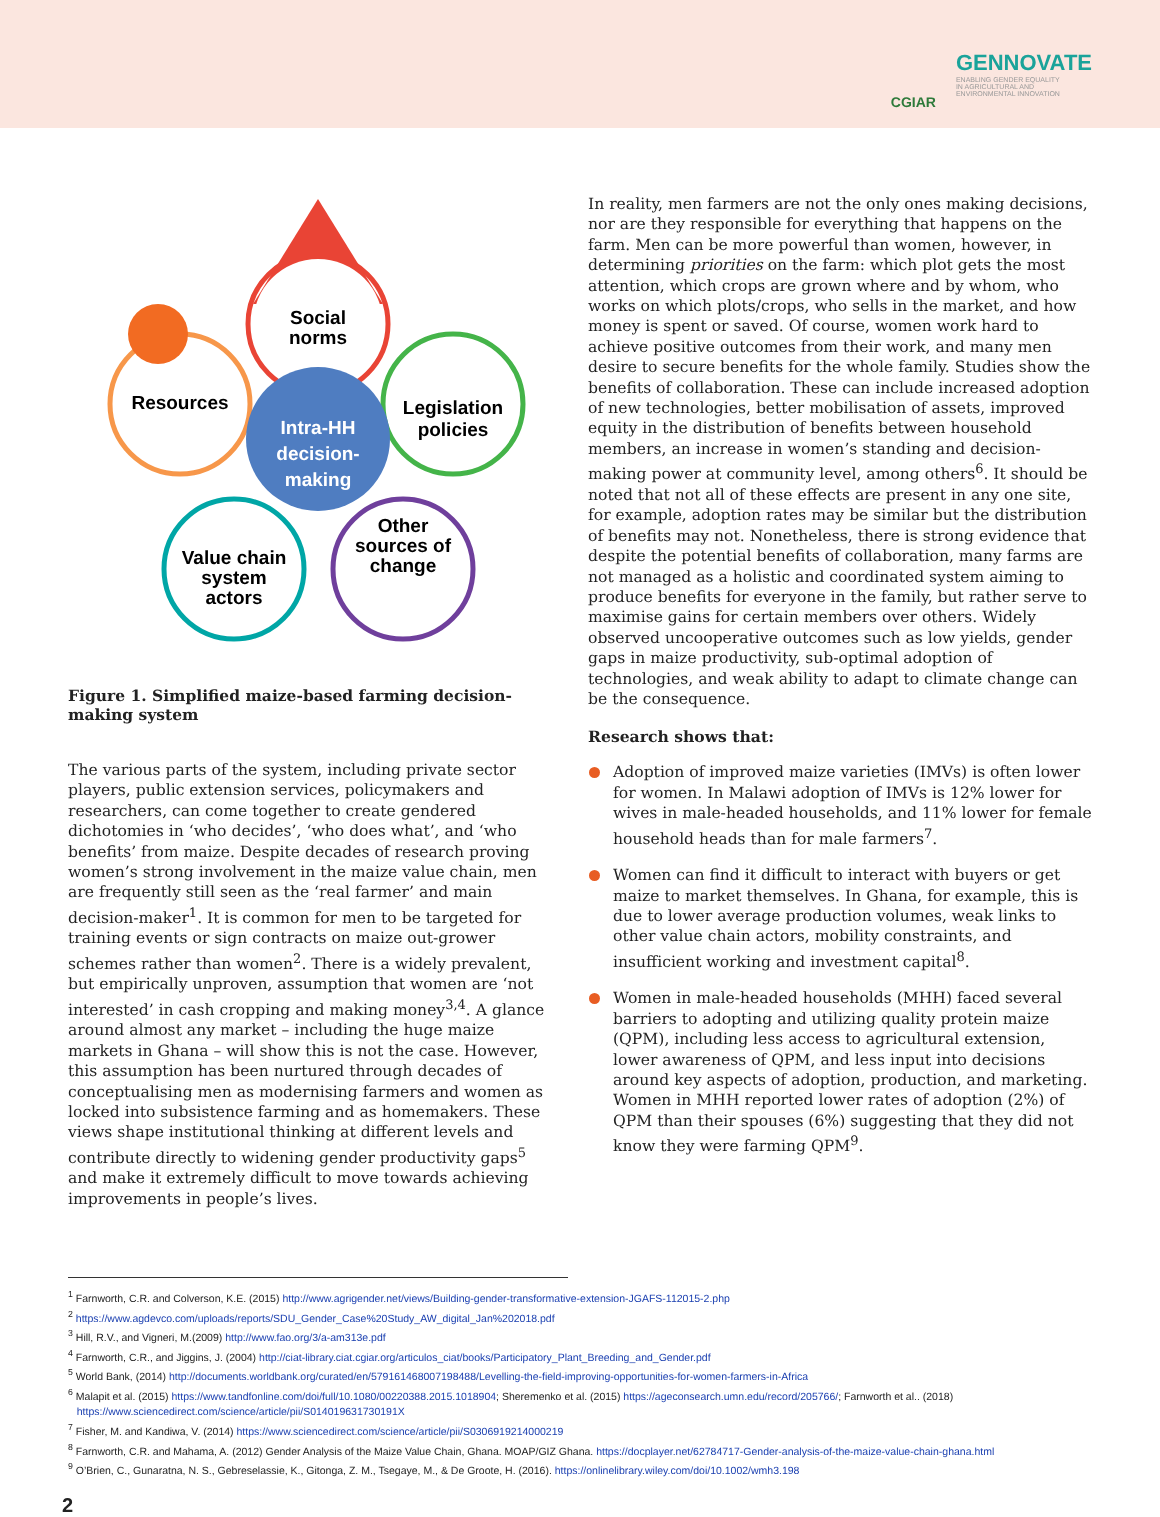CGIAR
GENNOVATE
ENABLING GENDER EQUALITY
IN AGRICULTURAL AND
ENVIRONMENTAL INNOVATION
Social
norms
Resources
Legislation
policies
Intra-HH
decision-
making
Value chain
system
actors
Other
sources of
change
Figure 1. Simplified maize-based farming decision-making system
The various parts of the system, including private sector players, public extension services, policymakers and researchers, can come together to create gendered dichotomies in ‘who decides’, ‘who does what’, and ‘who benefits’ from maize. Despite decades of research proving women’s strong involvement in the maize value chain, men are frequently still seen as the ‘real farmer’ and main decision-maker<sup>1</sup>. It is common for men to be targeted for training events or sign contracts on maize out-grower schemes rather than women<sup>2</sup>. There is a widely prevalent, but empirically unproven, assumption that women are ‘not interested’ in cash cropping and making money<sup>3,4</sup>. A glance around almost any market – including the huge maize markets in Ghana – will show this is not the case. However, this assumption has been nurtured through decades of conceptualising men as modernising farmers and women as locked into subsistence farming and as homemakers. These views shape institutional thinking at different levels and contribute directly to widening gender productivity gaps<sup>5</sup> and make it extremely difficult to move towards achieving improvements in people’s lives.
In reality, men farmers are not the only ones making decisions, nor are they responsible for everything that happens on the farm. Men can be more powerful than women, however, in determining priorities on the farm: which plot gets the most attention, which crops are grown where and by whom, who works on which plots/crops, who sells in the market, and how money is spent or saved. Of course, women work hard to achieve positive outcomes from their work, and many men desire to secure benefits for the whole family. Studies show the benefits of collaboration. These can include increased adoption of new technologies, better mobilisation of assets, improved equity in the distribution of benefits between household members, an increase in women’s standing and decision-making power at community level, among others<sup>6</sup>. It should be noted that not all of these effects are present in any one site, for example, adoption rates may be similar but the distribution of benefits may not. Nonetheless, there is strong evidence that despite the potential benefits of collaboration, many farms are not managed as a holistic and coordinated system aiming to produce benefits for everyone in the family, but rather serve to maximise gains for certain members over others. Widely observed uncooperative outcomes such as low yields, gender gaps in maize productivity, sub-optimal adoption of technologies, and weak ability to adapt to climate change can be the consequence.
Research shows that:
Adoption of improved maize varieties (IMVs) is often lower for women. In Malawi adoption of IMVs is 12% lower for wives in male-headed households, and 11% lower for female household heads than for male farmers<sup>7</sup>.
Women can find it difficult to interact with buyers or get maize to market themselves. In Ghana, for example, this is due to lower average production volumes, weak links to other value chain actors, mobility constraints, and insufficient working and investment capital<sup>8</sup>.
Women in male-headed households (MHH) faced several barriers to adopting and utilizing quality protein maize (QPM), including less access to agricultural extension, lower awareness of QPM, and less input into decisions around key aspects of adoption, production, and marketing. Women in MHH reported lower rates of adoption (2%) of QPM than their spouses (6%) suggesting that they did not know they were farming QPM<sup>9</sup>.
<sup>1</sup> Farnworth, C.R. and Colverson, K.E. (2015) http://www.agrigender.net/views/Building-gender-transformative-extension-JGAFS-112015-2.php
<sup>2</sup> https://www.agdevco.com/uploads/reports/SDU_Gender_Case%20Study_AW_digital_Jan%202018.pdf
<sup>3</sup> Hill, R.V., and Vigneri, M.(2009) http://www.fao.org/3/a-am313e.pdf
<sup>4</sup> Farnworth, C.R., and Jiggins, J. (2004) http://ciat-library.ciat.cgiar.org/articulos_ciat/books/Participatory_Plant_Breeding_and_Gender.pdf
<sup>5</sup> World Bank, (2014) http://documents.worldbank.org/curated/en/579161468007198488/Levelling-the-field-improving-opportunities-for-women-farmers-in-Africa
<sup>6</sup> Malapit et al. (2015) https://www.tandfonline.com/doi/full/10.1080/00220388.2015.1018904; Sheremenko et al. (2015) https://ageconsearch.umn.edu/record/205766/; Farnworth et al.. (2018)
https://www.sciencedirect.com/science/article/pii/S014019631730191X
<sup>7</sup> Fisher, M. and Kandiwa, V. (2014) https://www.sciencedirect.com/science/article/pii/S0306919214000219
<sup>8</sup> Farnworth, C.R. and Mahama, A. (2012) Gender Analysis of the Maize Value Chain, Ghana. MOAP/GIZ Ghana. https://docplayer.net/62784717-Gender-analysis-of-the-maize-value-chain-ghana.html
<sup>9</sup> O’Brien, C., Gunaratna, N. S., Gebreselassie, K., Gitonga, Z. M., Tsegaye, M., & De Groote, H. (2016). https://onlinelibrary.wiley.com/doi/10.1002/wmh3.198
2